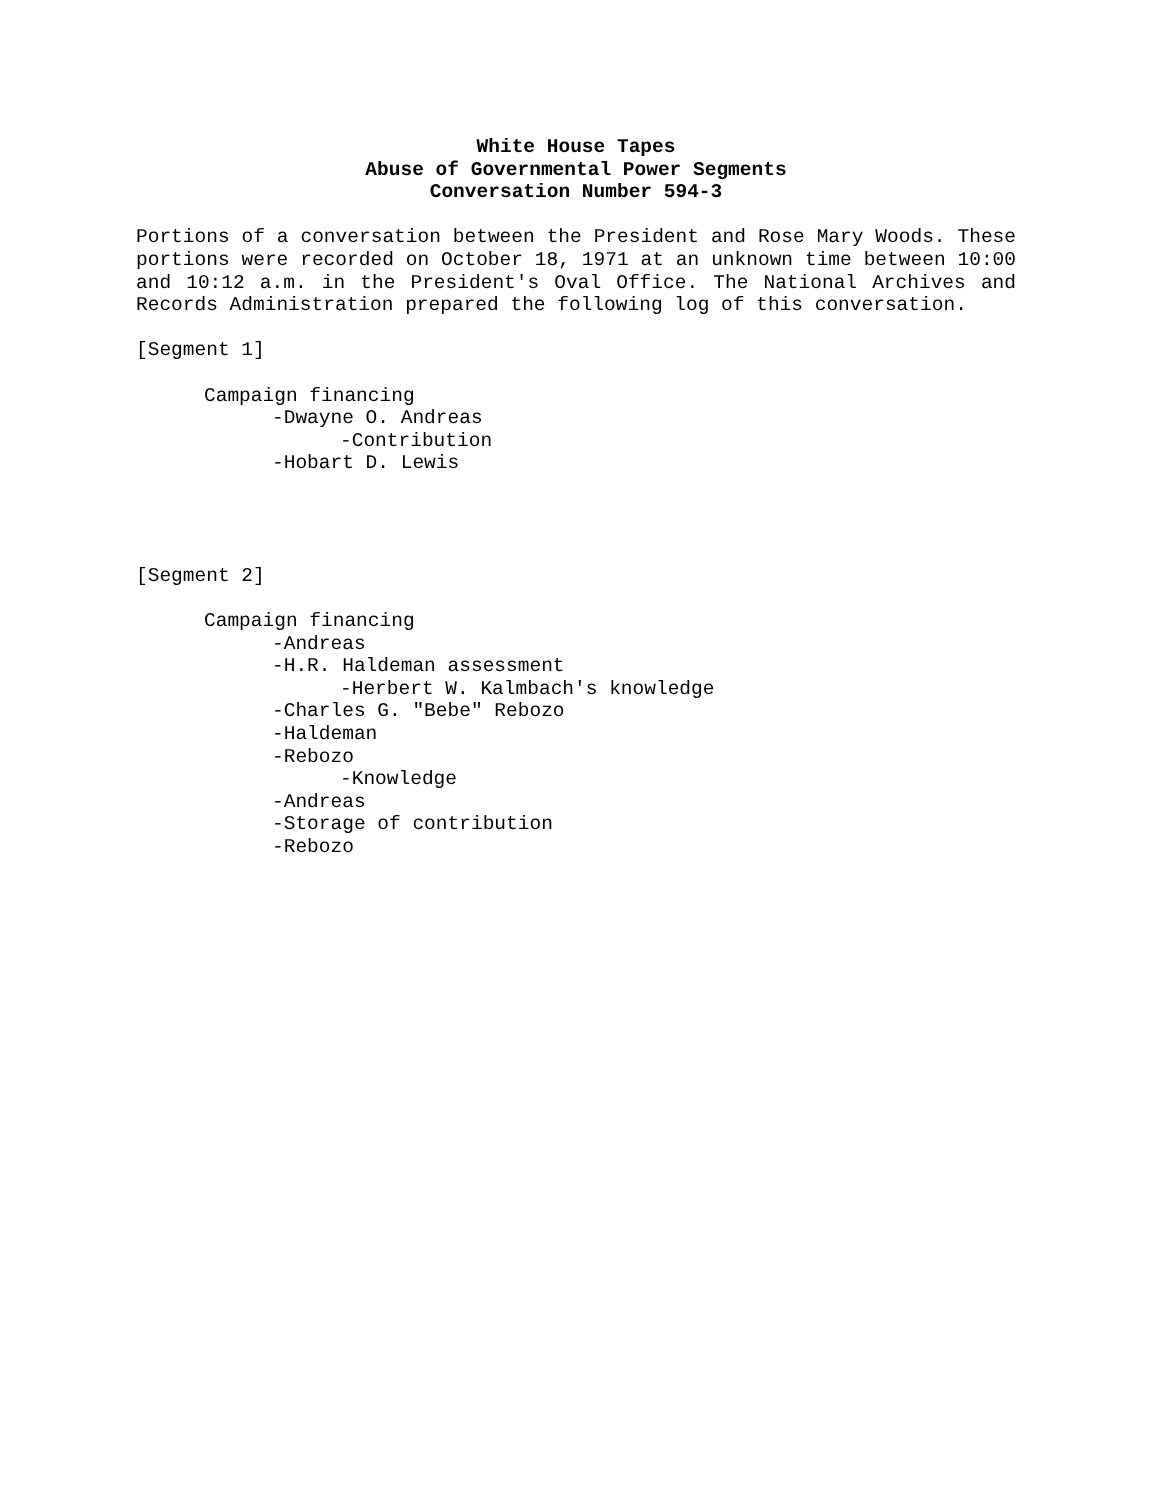White House Tapes
Abuse of Governmental Power Segments
Conversation Number 594-3
Portions of a conversation between the President and Rose Mary Woods. These portions were recorded on October 18, 1971 at an unknown time between 10:00 and 10:12 a.m. in the President's Oval Office. The National Archives and Records Administration prepared the following log of this conversation.
[Segment 1]
Campaign financing
-Dwayne O. Andreas
-Contribution
-Hobart D. Lewis
[Segment 2]
Campaign financing
-Andreas
-H.R. Haldeman assessment
-Herbert W. Kalmbach's knowledge
-Charles G. "Bebe" Rebozo
-Haldeman
-Rebozo
-Knowledge
-Andreas
-Storage of contribution
-Rebozo